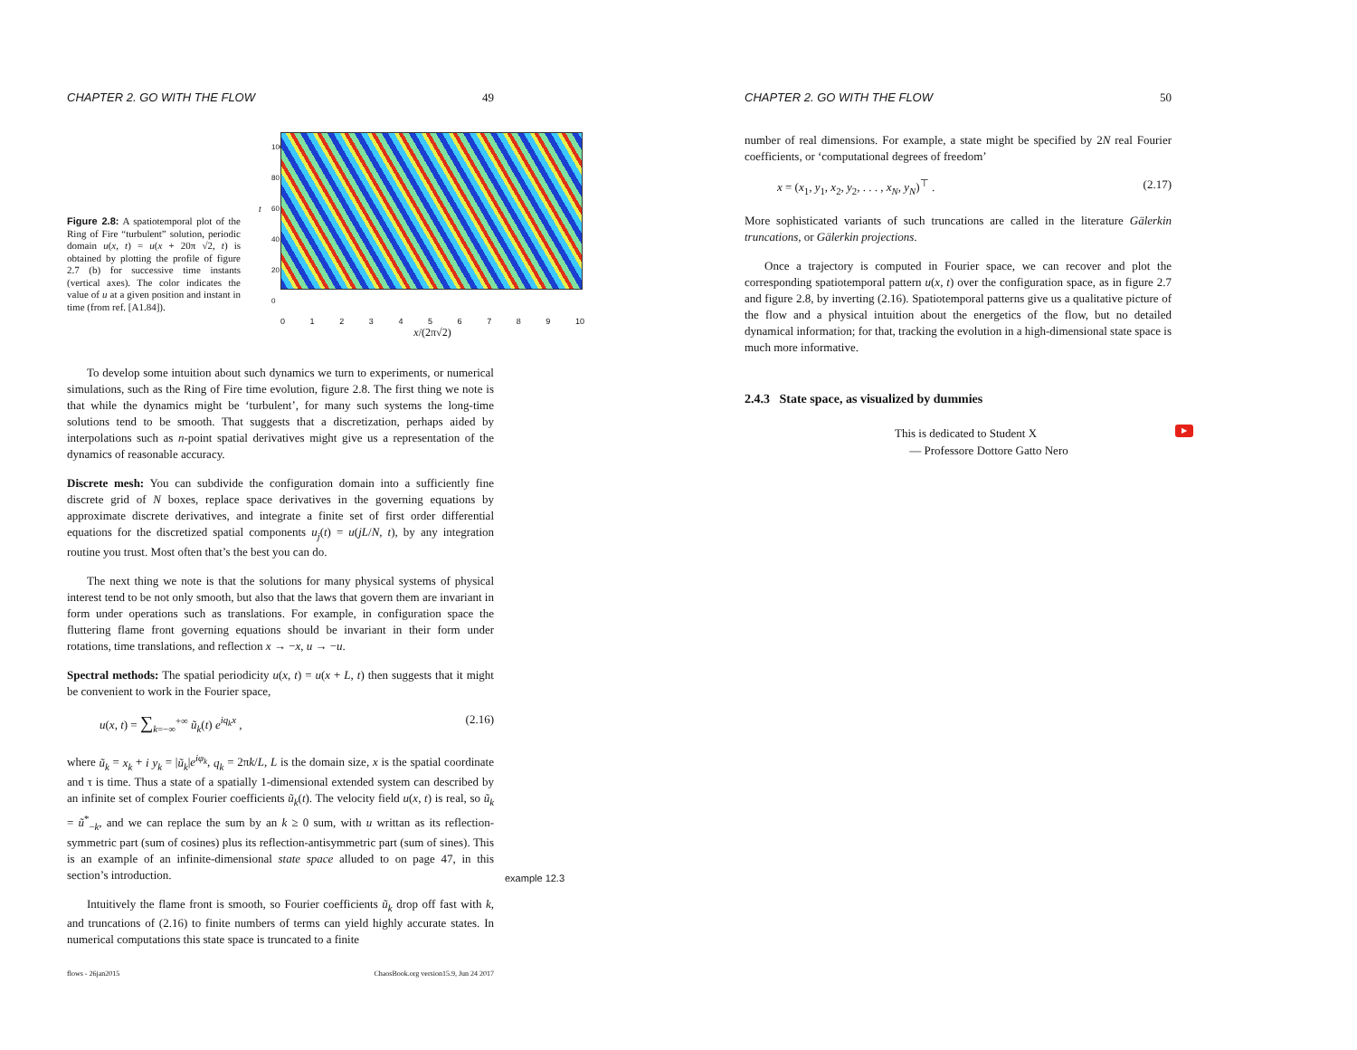CHAPTER 2. GO WITH THE FLOW 49
Figure 2.8: A spatiotemporal plot of the Ring of Fire “turbulent” solution, periodic domain u(x, t) = u(x + 20π √2, t) is obtained by plotting the profile of figure 2.7 (b) for successive time instants (vertical axes). The color indicates the value of u at a given position and instant in time (from ref. [A1.84]).
t
100 80 60 40 20 0
0 1 2 3 4 5 6 7 8 9 10
x/(2π√2)
To develop some intuition about such dynamics we turn to experiments, or numerical simulations, such as the Ring of Fire time evolution, figure 2.8. The first thing we note is that while the dynamics might be ‘turbulent’, for many such systems the long-time solutions tend to be smooth. That suggests that a discretization, perhaps aided by interpolations such as n-point spatial derivatives might give us a representation of the dynamics of reasonable accuracy.
Discrete mesh: You can subdivide the configuration domain into a sufficiently fine discrete grid of N boxes, replace space derivatives in the governing equations by approximate discrete derivatives, and integrate a finite set of first order differential equations for the discretized spatial components u<sub>j</sub>(t) = u(jL/N, t), by any integration routine you trust. Most often that’s the best you can do.
The next thing we note is that the solutions for many physical systems of physical interest tend to be not only smooth, but also that the laws that govern them are invariant in form under operations such as translations. For example, in configuration space the fluttering flame front governing equations should be invariant in their form under rotations, time translations, and reflection x → −x, u → −u.
Spectral methods: The spatial periodicity u(x, t) = u(x + L, t) then suggests that it might be convenient to work in the Fourier space,
u(x, t) = ∑<sub>k=−∞</sub><sup>+∞</sup> ũ<sub>k</sub>(t) e<sup>iq<sub>k</sub>x</sup> , (2.16)
where ũ<sub>k</sub> = x<sub>k</sub> + i y<sub>k</sub> = |ũ<sub>k</sub>|e<sup>iφ<sub>k</sub></sup>, q<sub>k</sub> = 2πk/L, L is the domain size, x is the spatial coordinate and τ is time. Thus a state of a spatially 1-dimensional extended system can described by an infinite set of complex Fourier coefficients ũ<sub>k</sub>(t). The velocity field u(x, t) is real, so ũ<sub>k</sub> = ũ<sup>*</sup><sub>−k</sub>, and we can replace the sum by an k ≥ 0 sum, with u writtan as its reflection-symmetric part (sum of cosines) plus its reflection-antisymmetric part (sum of sines). This is an example of an infinite-dimensional state space alluded to on page 47, in this section’s introduction.
example 12.3
Intuitively the flame front is smooth, so Fourier coefficients ũ<sub>k</sub> drop off fast with k, and truncations of (2.16) to finite numbers of terms can yield highly accurate states. In numerical computations this state space is truncated to a finite
flows - 26jan2015 ChaosBook.org version15.9, Jun 24 2017
CHAPTER 2. GO WITH THE FLOW 50
number of real dimensions. For example, a state might be specified by 2N real Fourier coefficients, or ‘computational degrees of freedom’
x = (x<sub>1</sub>, y<sub>1</sub>, x<sub>2</sub>, y<sub>2</sub>, . . . , x<sub>N</sub>, y<sub>N</sub>)<sup>⊤</sup> . (2.17)
More sophisticated variants of such truncations are called in the literature Gälerkin truncations, or Gälerkin projections.
Once a trajectory is computed in Fourier space, we can recover and plot the corresponding spatiotemporal pattern u(x, t) over the configuration space, as in figure 2.7 and figure 2.8, by inverting (2.16). Spatiotemporal patterns give us a qualitative picture of the flow and a physical intuition about the energetics of the flow, but no detailed dynamical information; for that, tracking the evolution in a high-dimensional state space is much more informative.
2.4.3 State space, as visualized by dummies
This is dedicated to Student X
— Professore Dottore Gatto Nero
▶